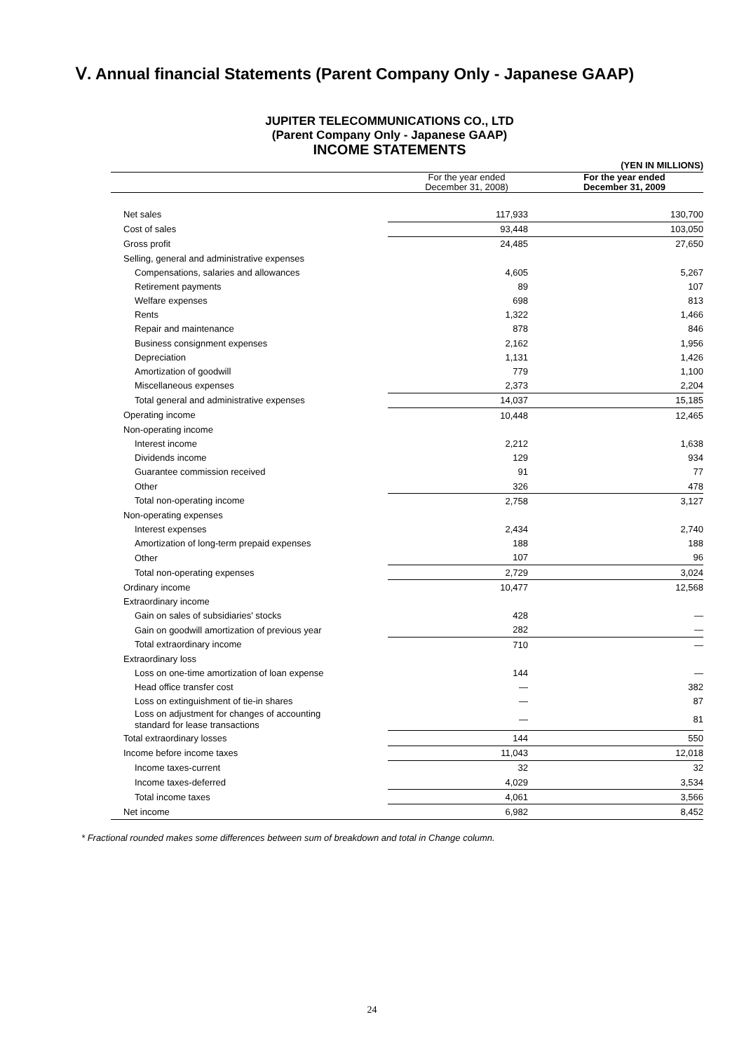Ⅴ. Annual financial Statements (Parent Company Only - Japanese GAAP)
JUPITER TELECOMMUNICATIONS CO., LTD
(Parent Company Only - Japanese GAAP)
INCOME STATEMENTS
| | | (YEN IN MILLIONS) |
| | For the year ended December 31, 2008) | For the year ended December 31, 2009 |
| Net sales | 117,933 | 130,700 |
| Cost of sales | 93,448 | 103,050 |
| Gross profit | 24,485 | 27,650 |
| Selling, general and administrative expenses | | |
| Compensations, salaries and allowances | 4,605 | 5,267 |
| Retirement payments | 89 | 107 |
| Welfare expenses | 698 | 813 |
| Rents | 1,322 | 1,466 |
| Repair and maintenance | 878 | 846 |
| Business consignment expenses | 2,162 | 1,956 |
| Depreciation | 1,131 | 1,426 |
| Amortization of goodwill | 779 | 1,100 |
| Miscellaneous expenses | 2,373 | 2,204 |
| Total general and administrative expenses | 14,037 | 15,185 |
| Operating income | 10,448 | 12,465 |
| Non-operating income | | |
| Interest income | 2,212 | 1,638 |
| Dividends income | 129 | 934 |
| Guarantee commission received | 91 | 77 |
| Other | 326 | 478 |
| Total non-operating income | 2,758 | 3,127 |
| Non-operating expenses | | |
| Interest expenses | 2,434 | 2,740 |
| Amortization of long-term prepaid expenses | 188 | 188 |
| Other | 107 | 96 |
| Total non-operating expenses | 2,729 | 3,024 |
| Ordinary income | 10,477 | 12,568 |
| Extraordinary income | | |
| Gain on sales of subsidiaries' stocks | 428 | — |
| Gain on goodwill amortization of previous year | 282 | — |
| Total extraordinary income | 710 | — |
| Extraordinary loss | | |
| Loss on one-time amortization of loan expense | 144 | — |
| Head office transfer cost | — | 382 |
| Loss on extinguishment of tie-in shares | — | 87 |
| Loss on adjustment for changes of accounting standard for lease transactions | — | 81 |
| Total extraordinary losses | 144 | 550 |
| Income before income taxes | 11,043 | 12,018 |
| Income taxes-current | 32 | 32 |
| Income taxes-deferred | 4,029 | 3,534 |
| Total income taxes | 4,061 | 3,566 |
| Net income | 6,982 | 8,452 |
* Fractional rounded makes some differences between sum of breakdown and total in Change column.
24